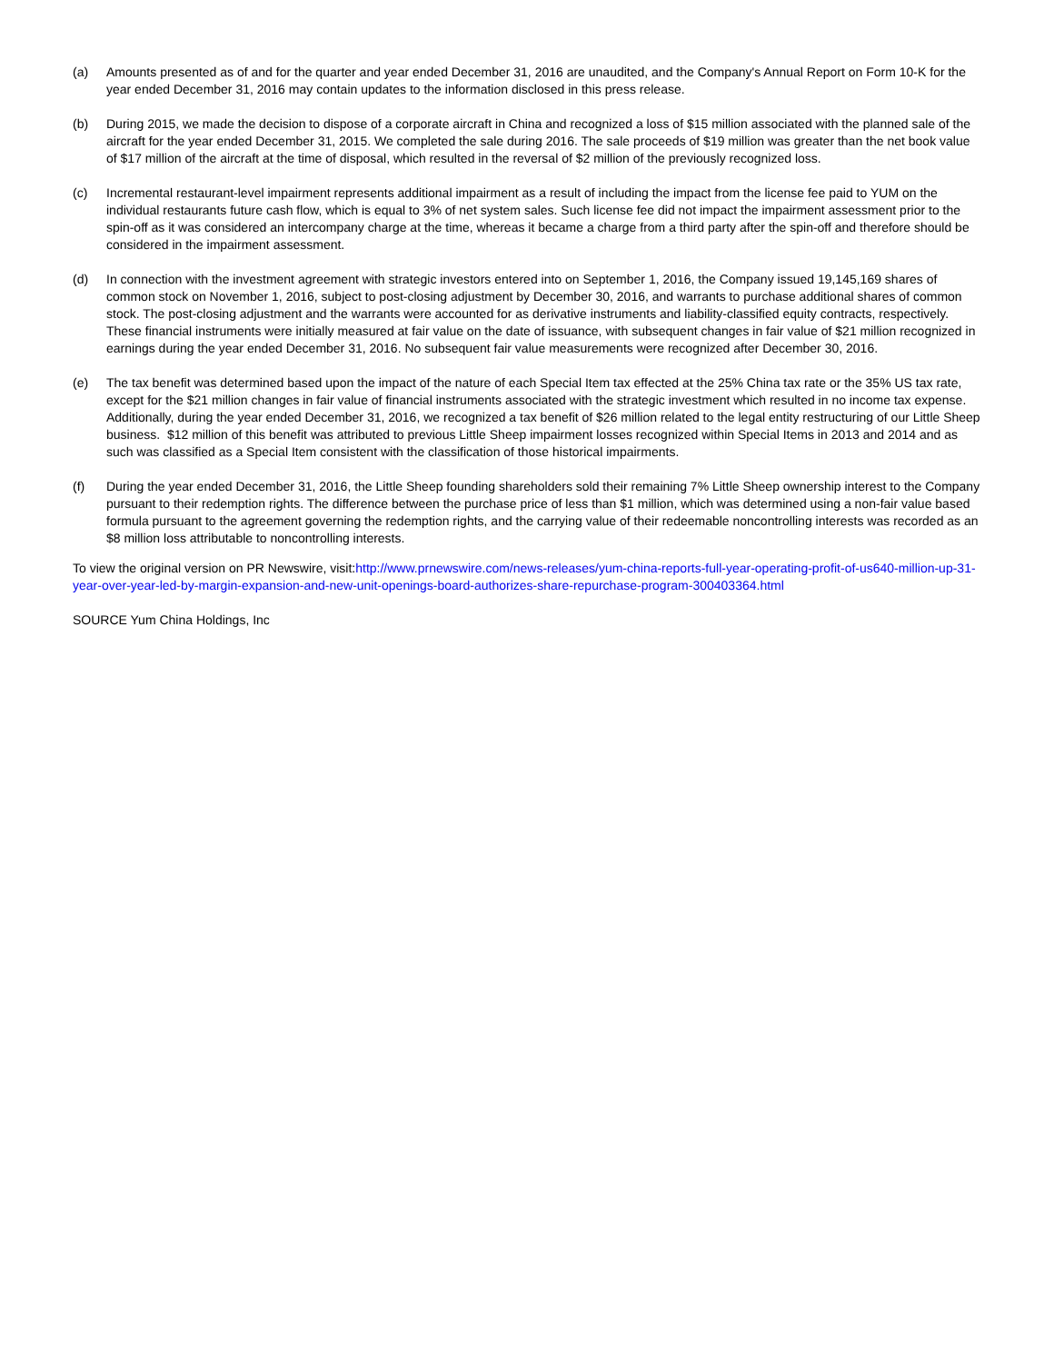(a) Amounts presented as of and for the quarter and year ended December 31, 2016 are unaudited, and the Company's Annual Report on Form 10-K for the year ended December 31, 2016 may contain updates to the information disclosed in this press release.
(b) During 2015, we made the decision to dispose of a corporate aircraft in China and recognized a loss of $15 million associated with the planned sale of the aircraft for the year ended December 31, 2015. We completed the sale during 2016. The sale proceeds of $19 million was greater than the net book value of $17 million of the aircraft at the time of disposal, which resulted in the reversal of $2 million of the previously recognized loss.
(c) Incremental restaurant-level impairment represents additional impairment as a result of including the impact from the license fee paid to YUM on the individual restaurants future cash flow, which is equal to 3% of net system sales. Such license fee did not impact the impairment assessment prior to the spin-off as it was considered an intercompany charge at the time, whereas it became a charge from a third party after the spin-off and therefore should be considered in the impairment assessment.
(d) In connection with the investment agreement with strategic investors entered into on September 1, 2016, the Company issued 19,145,169 shares of common stock on November 1, 2016, subject to post-closing adjustment by December 30, 2016, and warrants to purchase additional shares of common stock. The post-closing adjustment and the warrants were accounted for as derivative instruments and liability-classified equity contracts, respectively. These financial instruments were initially measured at fair value on the date of issuance, with subsequent changes in fair value of $21 million recognized in earnings during the year ended December 31, 2016. No subsequent fair value measurements were recognized after December 30, 2016.
(e) The tax benefit was determined based upon the impact of the nature of each Special Item tax effected at the 25% China tax rate or the 35% US tax rate, except for the $21 million changes in fair value of financial instruments associated with the strategic investment which resulted in no income tax expense. Additionally, during the year ended December 31, 2016, we recognized a tax benefit of $26 million related to the legal entity restructuring of our Little Sheep business. $12 million of this benefit was attributed to previous Little Sheep impairment losses recognized within Special Items in 2013 and 2014 and as such was classified as a Special Item consistent with the classification of those historical impairments.
(f) During the year ended December 31, 2016, the Little Sheep founding shareholders sold their remaining 7% Little Sheep ownership interest to the Company pursuant to their redemption rights. The difference between the purchase price of less than $1 million, which was determined using a non-fair value based formula pursuant to the agreement governing the redemption rights, and the carrying value of their redeemable noncontrolling interests was recorded as an $8 million loss attributable to noncontrolling interests.
To view the original version on PR Newswire, visit:http://www.prnewswire.com/news-releases/yum-china-reports-full-year-operating-profit-of-us640-million-up-31-year-over-year-led-by-margin-expansion-and-new-unit-openings-board-authorizes-share-repurchase-program-300403364.html
SOURCE Yum China Holdings, Inc